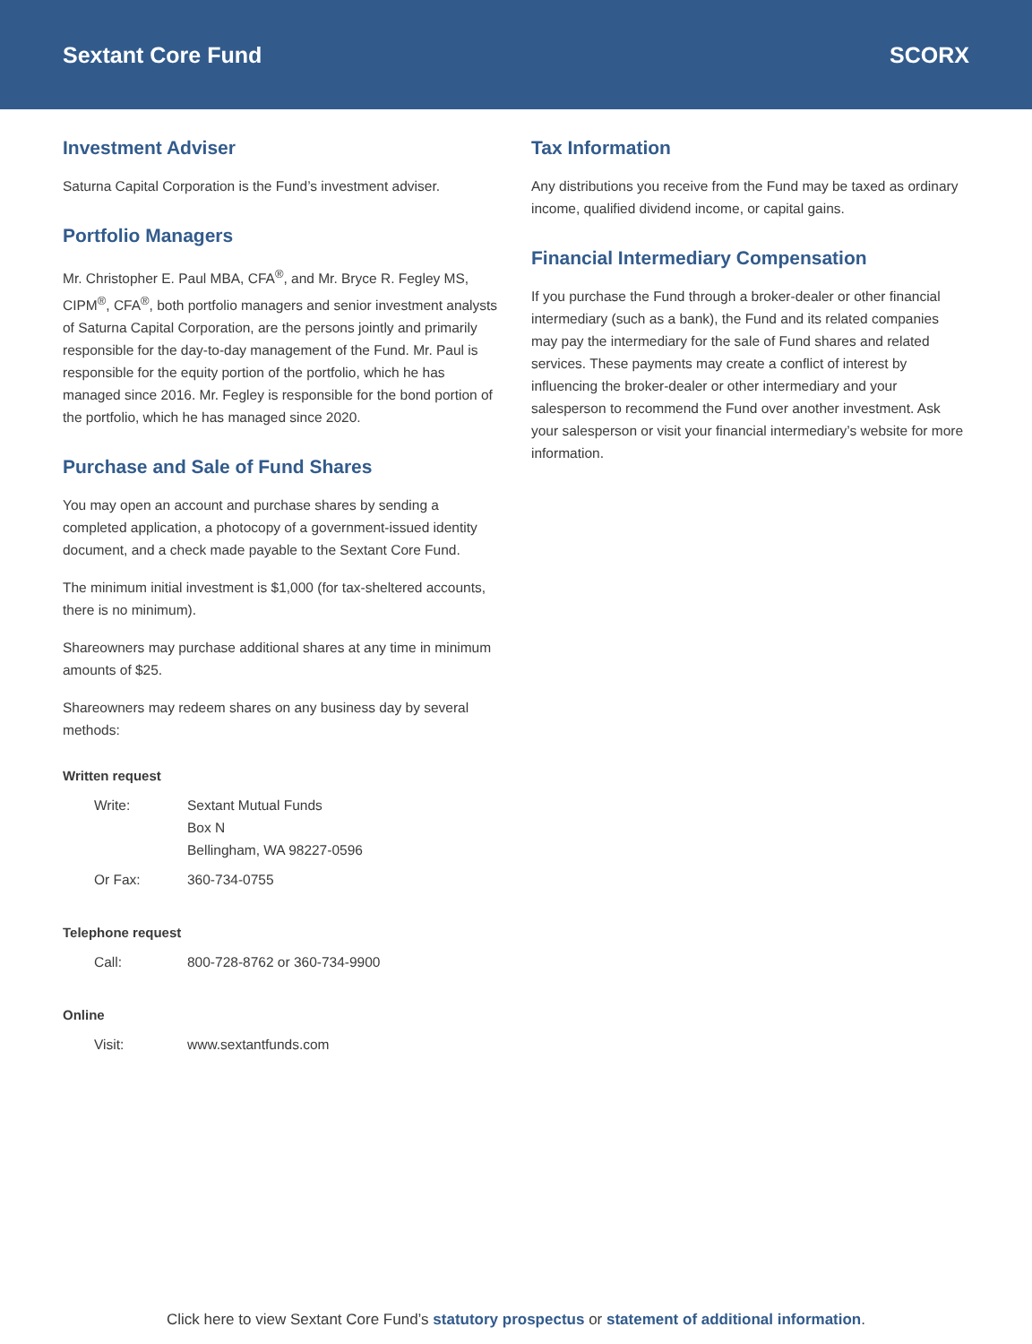Sextant Core Fund SCORX
Investment Adviser
Saturna Capital Corporation is the Fund’s investment adviser.
Portfolio Managers
Mr. Christopher E. Paul MBA, CFA<sup>®</sup>, and Mr. Bryce R. Fegley MS, CIPM<sup>®</sup>, CFA<sup>®</sup>, both portfolio managers and senior investment analysts of Saturna Capital Corporation, are the persons jointly and primarily responsible for the day-to-day management of the Fund. Mr. Paul is responsible for the equity portion of the portfolio, which he has managed since 2016. Mr. Fegley is responsible for the bond portion of the portfolio, which he has managed since 2020.
Purchase and Sale of Fund Shares
You may open an account and purchase shares by sending a completed application, a photocopy of a government-issued identity document, and a check made payable to the Sextant Core Fund.
The minimum initial investment is $1,000 (for tax-sheltered accounts, there is no minimum).
Shareowners may purchase additional shares at any time in minimum amounts of $25.
Shareowners may redeem shares on any business day by several methods:
Written request
| Write: | Sextant Mutual Funds Box N Bellingham, WA 98227-0596 |
| Or Fax: | 360-734-0755 |
Telephone request
| Call: | 800-728-8762 or 360-734-9900 |
Online
| Visit: | www.sextantfunds.com |
Tax Information
Any distributions you receive from the Fund may be taxed as ordinary income, qualified dividend income, or capital gains.
Financial Intermediary Compensation
If you purchase the Fund through a broker-dealer or other financial intermediary (such as a bank), the Fund and its related companies may pay the intermediary for the sale of Fund shares and related services. These payments may create a conflict of interest by influencing the broker-dealer or other intermediary and your salesperson to recommend the Fund over another investment. Ask your salesperson or visit your financial intermediary’s website for more information.
Click here to view Sextant Core Fund’s statutory prospectus or statement of additional information.